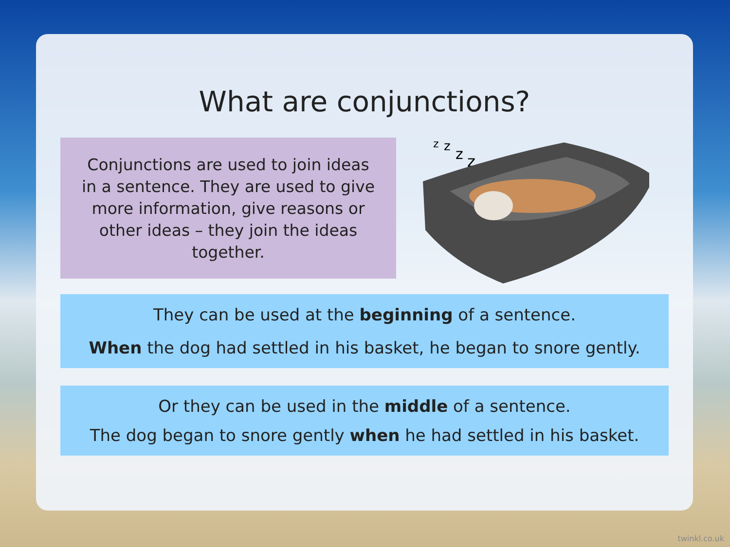What are conjunctions?
Conjunctions are used to join ideas in a sentence. They are used to give more information, give reasons or other ideas – they join the ideas together.
z
z
z
z
They can be used at the beginning of a sentence.
When the dog had settled in his basket, he began to snore gently.
Or they can be used in the middle of a sentence.
The dog began to snore gently when he had settled in his basket.
twinkl.co.uk